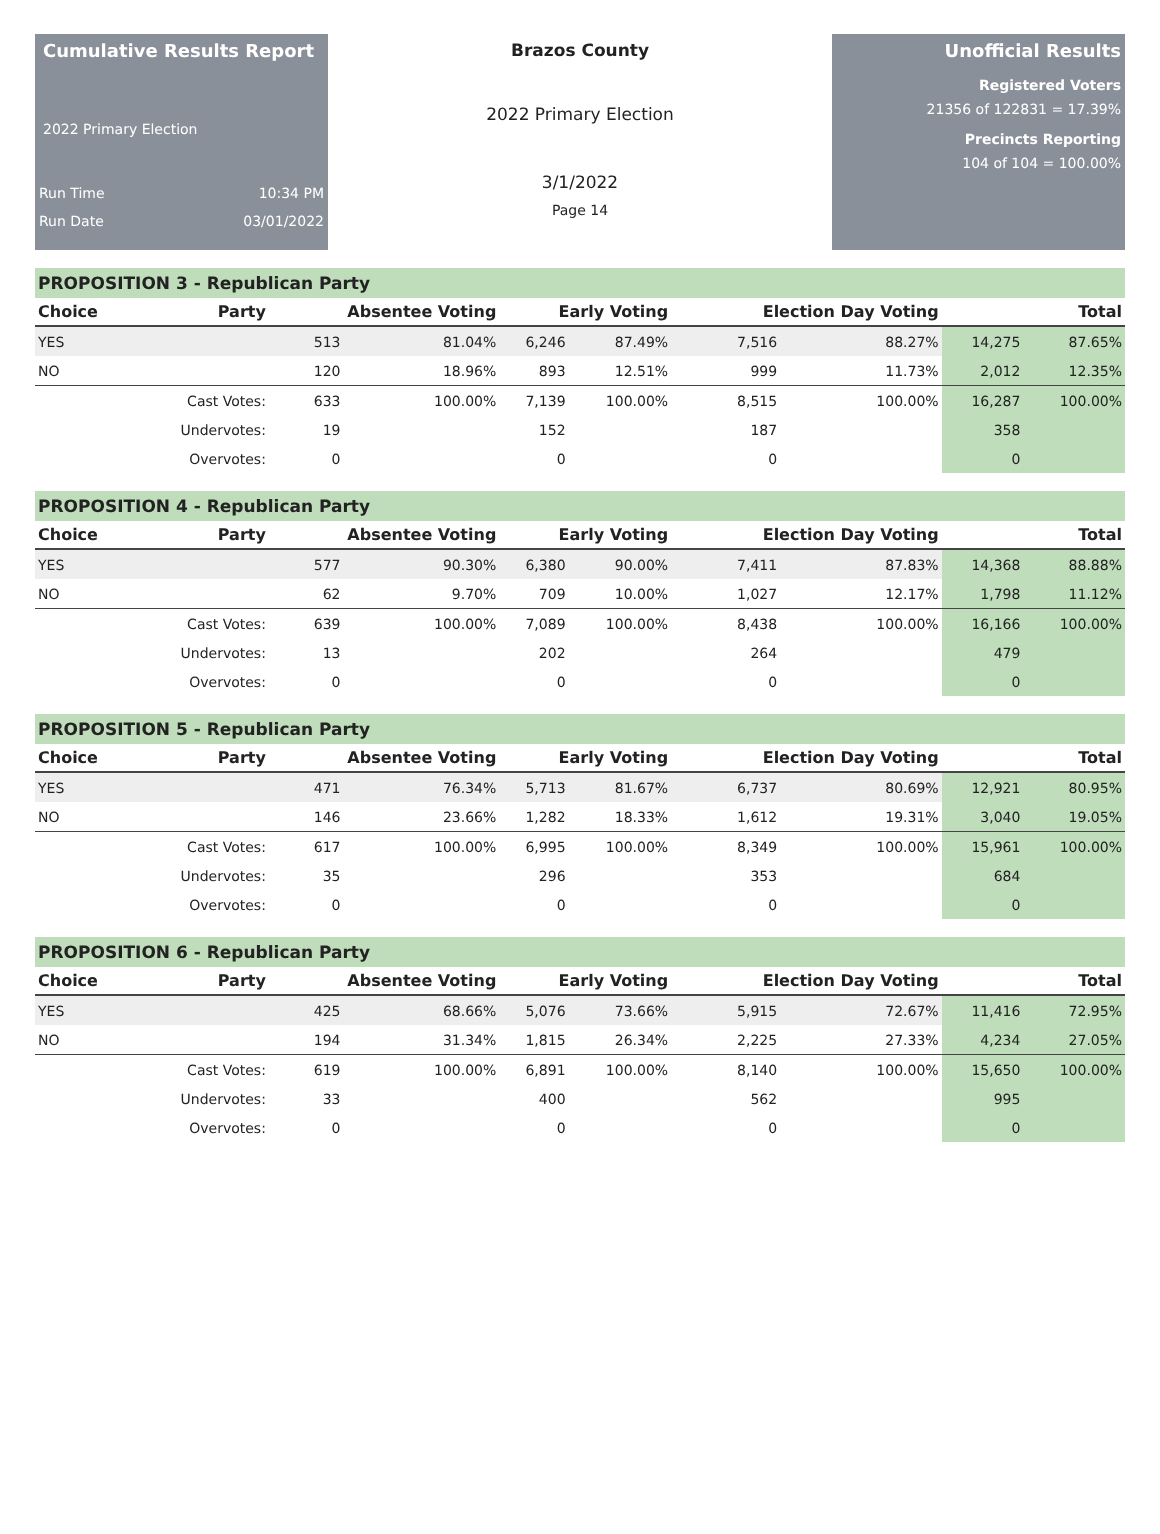Cumulative Results Report
2022 Primary Election
Run Time 10:34 PM
Run Date 03/01/2022
Brazos County
2022 Primary Election
3/1/2022
Page 14
Unofficial Results
Registered Voters
21356 of 122831 = 17.39%
Precincts Reporting
104 of 104 = 100.00%
PROPOSITION 3 - Republican Party
| Choice | Party | Absentee Voting | | Early Voting | | Election Day Voting | | Total | |
| --- | --- | --- | --- | --- | --- | --- | --- | --- | --- |
| YES | | 513 | 81.04% | 6,246 | 87.49% | 7,516 | 88.27% | 14,275 | 87.65% |
| NO | | 120 | 18.96% | 893 | 12.51% | 999 | 11.73% | 2,012 | 12.35% |
| | Cast Votes: | 633 | 100.00% | 7,139 | 100.00% | 8,515 | 100.00% | 16,287 | 100.00% |
| | Undervotes: | 19 | | 152 | | 187 | | 358 | |
| | Overvotes: | 0 | | 0 | | 0 | | 0 | |
PROPOSITION 4 - Republican Party
| Choice | Party | Absentee Voting | | Early Voting | | Election Day Voting | | Total | |
| --- | --- | --- | --- | --- | --- | --- | --- | --- | --- |
| YES | | 577 | 90.30% | 6,380 | 90.00% | 7,411 | 87.83% | 14,368 | 88.88% |
| NO | | 62 | 9.70% | 709 | 10.00% | 1,027 | 12.17% | 1,798 | 11.12% |
| | Cast Votes: | 639 | 100.00% | 7,089 | 100.00% | 8,438 | 100.00% | 16,166 | 100.00% |
| | Undervotes: | 13 | | 202 | | 264 | | 479 | |
| | Overvotes: | 0 | | 0 | | 0 | | 0 | |
PROPOSITION 5 - Republican Party
| Choice | Party | Absentee Voting | | Early Voting | | Election Day Voting | | Total | |
| --- | --- | --- | --- | --- | --- | --- | --- | --- | --- |
| YES | | 471 | 76.34% | 5,713 | 81.67% | 6,737 | 80.69% | 12,921 | 80.95% |
| NO | | 146 | 23.66% | 1,282 | 18.33% | 1,612 | 19.31% | 3,040 | 19.05% |
| | Cast Votes: | 617 | 100.00% | 6,995 | 100.00% | 8,349 | 100.00% | 15,961 | 100.00% |
| | Undervotes: | 35 | | 296 | | 353 | | 684 | |
| | Overvotes: | 0 | | 0 | | 0 | | 0 | |
PROPOSITION 6 - Republican Party
| Choice | Party | Absentee Voting | | Early Voting | | Election Day Voting | | Total | |
| --- | --- | --- | --- | --- | --- | --- | --- | --- | --- |
| YES | | 425 | 68.66% | 5,076 | 73.66% | 5,915 | 72.67% | 11,416 | 72.95% |
| NO | | 194 | 31.34% | 1,815 | 26.34% | 2,225 | 27.33% | 4,234 | 27.05% |
| | Cast Votes: | 619 | 100.00% | 6,891 | 100.00% | 8,140 | 100.00% | 15,650 | 100.00% |
| | Undervotes: | 33 | | 400 | | 562 | | 995 | |
| | Overvotes: | 0 | | 0 | | 0 | | 0 | |